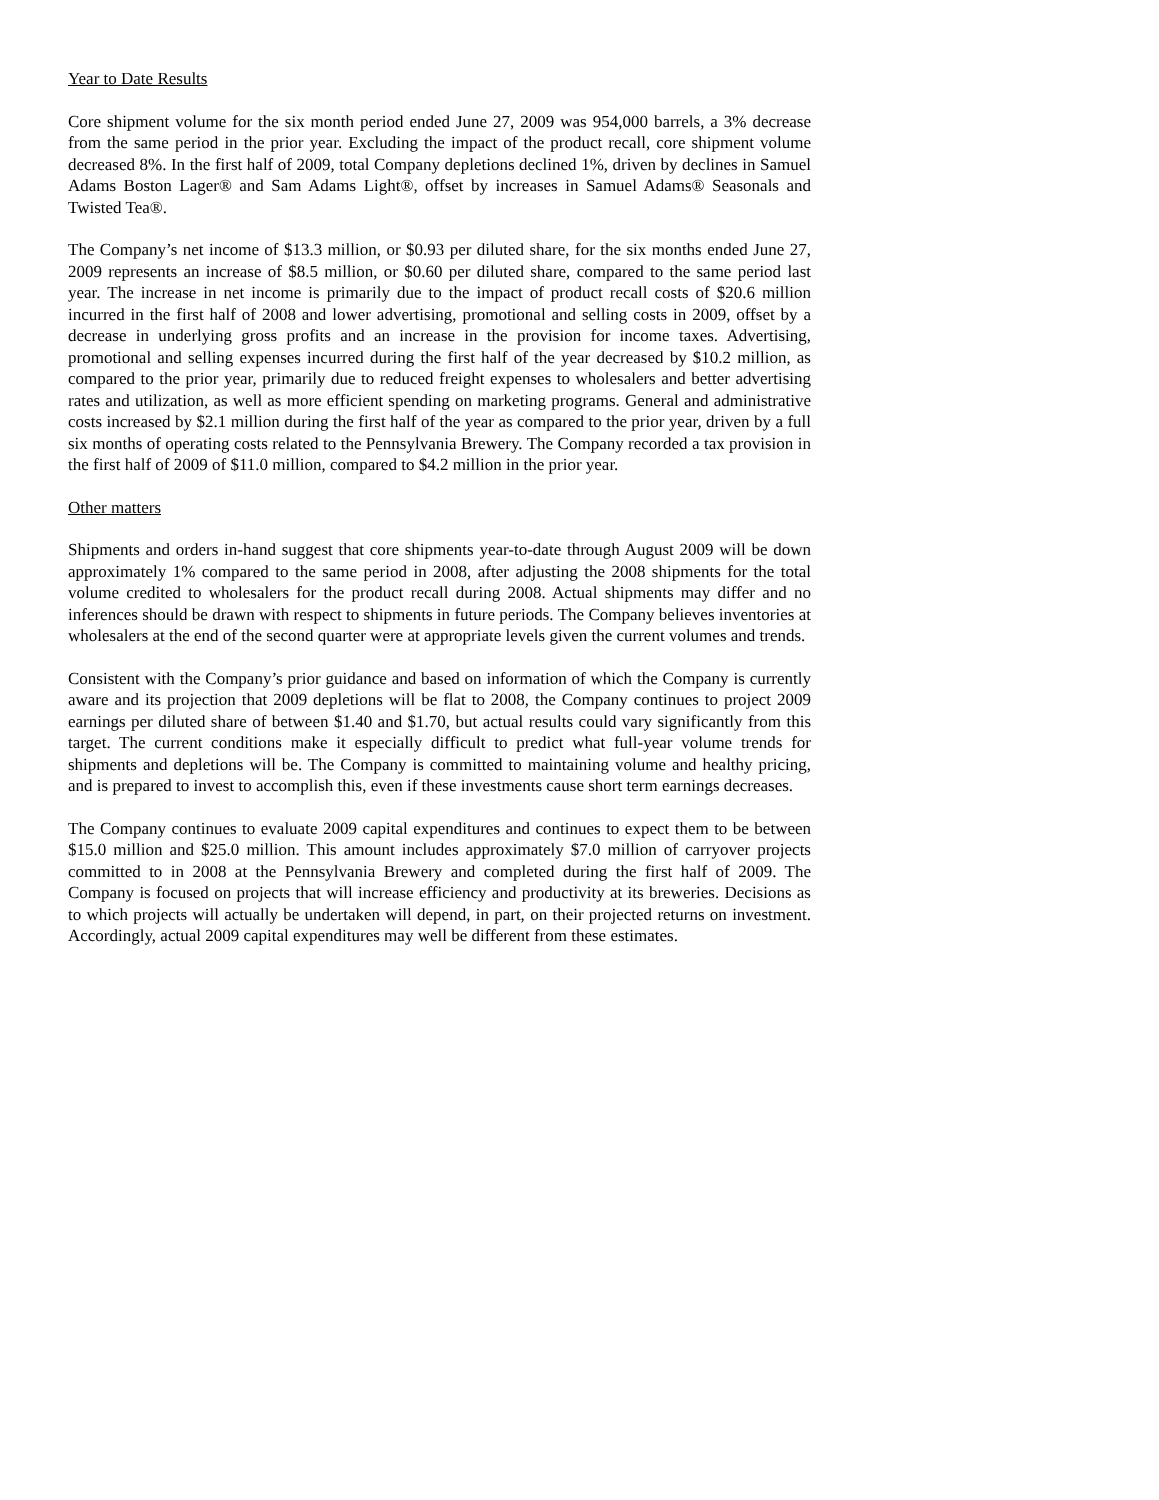Year to Date Results
Core shipment volume for the six month period ended June 27, 2009 was 954,000 barrels, a 3% decrease from the same period in the prior year. Excluding the impact of the product recall, core shipment volume decreased 8%. In the first half of 2009, total Company depletions declined 1%, driven by declines in Samuel Adams Boston Lager® and Sam Adams Light®, offset by increases in Samuel Adams® Seasonals and Twisted Tea®.
The Company’s net income of $13.3 million, or $0.93 per diluted share, for the six months ended June 27, 2009 represents an increase of $8.5 million, or $0.60 per diluted share, compared to the same period last year. The increase in net income is primarily due to the impact of product recall costs of $20.6 million incurred in the first half of 2008 and lower advertising, promotional and selling costs in 2009, offset by a decrease in underlying gross profits and an increase in the provision for income taxes. Advertising, promotional and selling expenses incurred during the first half of the year decreased by $10.2 million, as compared to the prior year, primarily due to reduced freight expenses to wholesalers and better advertising rates and utilization, as well as more efficient spending on marketing programs. General and administrative costs increased by $2.1 million during the first half of the year as compared to the prior year, driven by a full six months of operating costs related to the Pennsylvania Brewery. The Company recorded a tax provision in the first half of 2009 of $11.0 million, compared to $4.2 million in the prior year.
Other matters
Shipments and orders in-hand suggest that core shipments year-to-date through August 2009 will be down approximately 1% compared to the same period in 2008, after adjusting the 2008 shipments for the total volume credited to wholesalers for the product recall during 2008. Actual shipments may differ and no inferences should be drawn with respect to shipments in future periods. The Company believes inventories at wholesalers at the end of the second quarter were at appropriate levels given the current volumes and trends.
Consistent with the Company’s prior guidance and based on information of which the Company is currently aware and its projection that 2009 depletions will be flat to 2008, the Company continues to project 2009 earnings per diluted share of between $1.40 and $1.70, but actual results could vary significantly from this target. The current conditions make it especially difficult to predict what full-year volume trends for shipments and depletions will be. The Company is committed to maintaining volume and healthy pricing, and is prepared to invest to accomplish this, even if these investments cause short term earnings decreases.
The Company continues to evaluate 2009 capital expenditures and continues to expect them to be between $15.0 million and $25.0 million. This amount includes approximately $7.0 million of carryover projects committed to in 2008 at the Pennsylvania Brewery and completed during the first half of 2009. The Company is focused on projects that will increase efficiency and productivity at its breweries. Decisions as to which projects will actually be undertaken will depend, in part, on their projected returns on investment. Accordingly, actual 2009 capital expenditures may well be different from these estimates.